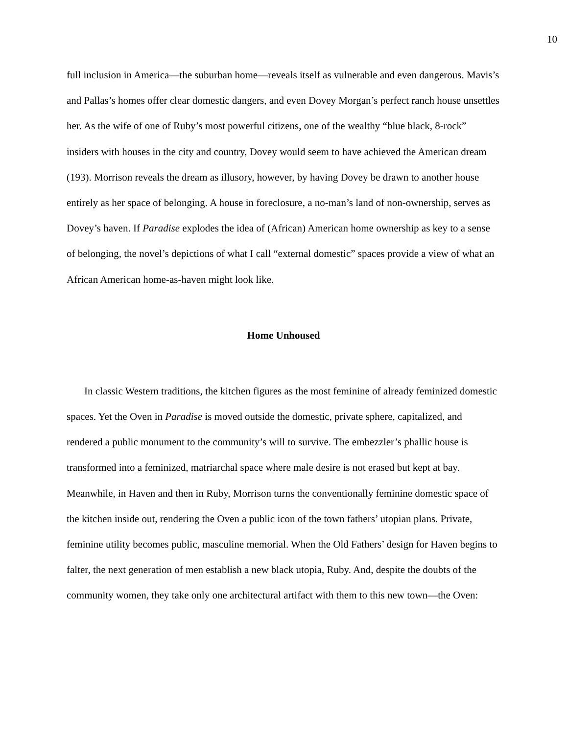10
full inclusion in America—the suburban home—reveals itself as vulnerable and even dangerous. Mavis’s and Pallas’s homes offer clear domestic dangers, and even Dovey Morgan’s perfect ranch house unsettles her. As the wife of one of Ruby’s most powerful citizens, one of the wealthy “blue black, 8-rock” insiders with houses in the city and country, Dovey would seem to have achieved the American dream (193). Morrison reveals the dream as illusory, however, by having Dovey be drawn to another house entirely as her space of belonging. A house in foreclosure, a no-man’s land of non-ownership, serves as Dovey’s haven. If Paradise explodes the idea of (African) American home ownership as key to a sense of belonging, the novel’s depictions of what I call “external domestic” spaces provide a view of what an African American home-as-haven might look like.
Home Unhoused
In classic Western traditions, the kitchen figures as the most feminine of already feminized domestic spaces. Yet the Oven in Paradise is moved outside the domestic, private sphere, capitalized, and rendered a public monument to the community’s will to survive. The embezzler’s phallic house is transformed into a feminized, matriarchal space where male desire is not erased but kept at bay. Meanwhile, in Haven and then in Ruby, Morrison turns the conventionally feminine domestic space of the kitchen inside out, rendering the Oven a public icon of the town fathers’ utopian plans. Private, feminine utility becomes public, masculine memorial. When the Old Fathers’ design for Haven begins to falter, the next generation of men establish a new black utopia, Ruby. And, despite the doubts of the community women, they take only one architectural artifact with them to this new town—the Oven: